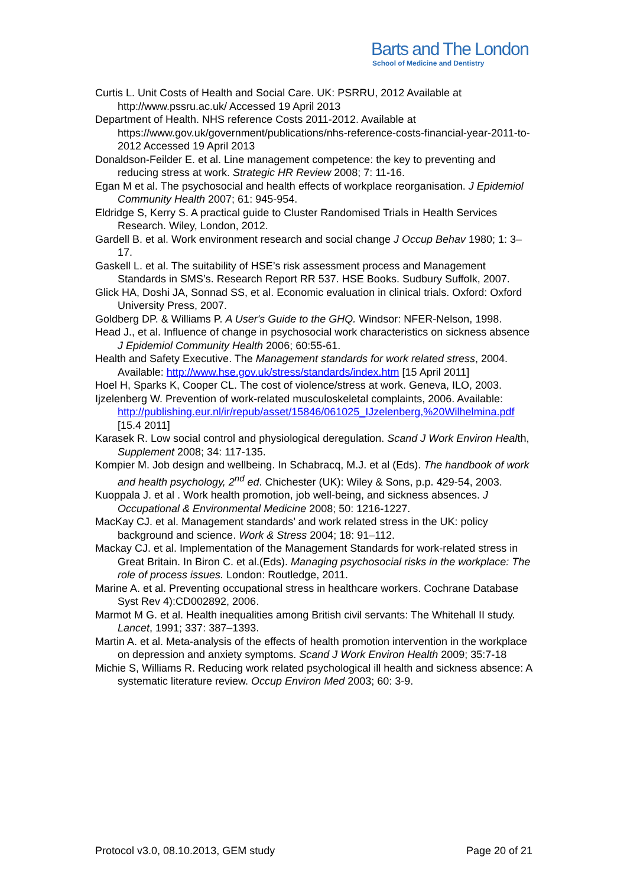Barts and The London
School of Medicine and Dentistry
Curtis L. Unit Costs of Health and Social Care. UK: PSRRU, 2012 Available at http://www.pssru.ac.uk/ Accessed 19 April 2013
Department of Health. NHS reference Costs 2011-2012. Available at https://www.gov.uk/government/publications/nhs-reference-costs-financial-year-2011-to-2012 Accessed 19 April 2013
Donaldson-Feilder E. et al. Line management competence: the key to preventing and reducing stress at work. Strategic HR Review 2008; 7: 11-16.
Egan M et al. The psychosocial and health effects of workplace reorganisation. J Epidemiol Community Health 2007; 61: 945-954.
Eldridge S, Kerry S. A practical guide to Cluster Randomised Trials in Health Services Research. Wiley, London, 2012.
Gardell B. et al. Work environment research and social change J Occup Behav 1980; 1: 3–17.
Gaskell L. et al. The suitability of HSE’s risk assessment process and Management Standards in SMS’s. Research Report RR 537. HSE Books. Sudbury Suffolk, 2007.
Glick HA, Doshi JA, Sonnad SS, et al. Economic evaluation in clinical trials. Oxford: Oxford University Press, 2007.
Goldberg DP. & Williams P. A User's Guide to the GHQ. Windsor: NFER-Nelson, 1998.
Head J., et al. Influence of change in psychosocial work characteristics on sickness absence J Epidemiol Community Health 2006; 60:55-61.
Health and Safety Executive. The Management standards for work related stress, 2004. Available: http://www.hse.gov.uk/stress/standards/index.htm [15 April 2011]
Hoel H, Sparks K, Cooper CL. The cost of violence/stress at work. Geneva, ILO, 2003.
Ijzelenberg W. Prevention of work-related musculoskeletal complaints, 2006. Available: http://publishing.eur.nl/ir/repub/asset/15846/061025_IJzelenberg,%20Wilhelmina.pdf [15.4 2011]
Karasek R. Low social control and physiological deregulation. Scand J Work Environ Health, Supplement 2008; 34: 117-135.
Kompier M. Job design and wellbeing. In Schabracq, M.J. et al (Eds). The handbook of work and health psychology, 2<sup>nd</sup> ed. Chichester (UK): Wiley & Sons, p.p. 429-54, 2003.
Kuoppala J. et al . Work health promotion, job well-being, and sickness absences. J Occupational & Environmental Medicine 2008; 50: 1216-1227.
MacKay CJ. et al. Management standards’ and work related stress in the UK: policy background and science. Work & Stress 2004; 18: 91–112.
Mackay CJ. et al. Implementation of the Management Standards for work-related stress in Great Britain. In Biron C. et al.(Eds). Managing psychosocial risks in the workplace: The role of process issues. London: Routledge, 2011.
Marine A. et al. Preventing occupational stress in healthcare workers. Cochrane Database Syst Rev 4):CD002892, 2006.
Marmot M G. et al. Health inequalities among British civil servants: The Whitehall II study. Lancet, 1991; 337: 387–1393.
Martin A. et al. Meta-analysis of the effects of health promotion intervention in the workplace on depression and anxiety symptoms. Scand J Work Environ Health 2009; 35:7-18
Michie S, Williams R. Reducing work related psychological ill health and sickness absence: A systematic literature review. Occup Environ Med 2003; 60: 3-9.
Protocol v3.0, 08.10.2013, GEM study Page 20 of 21